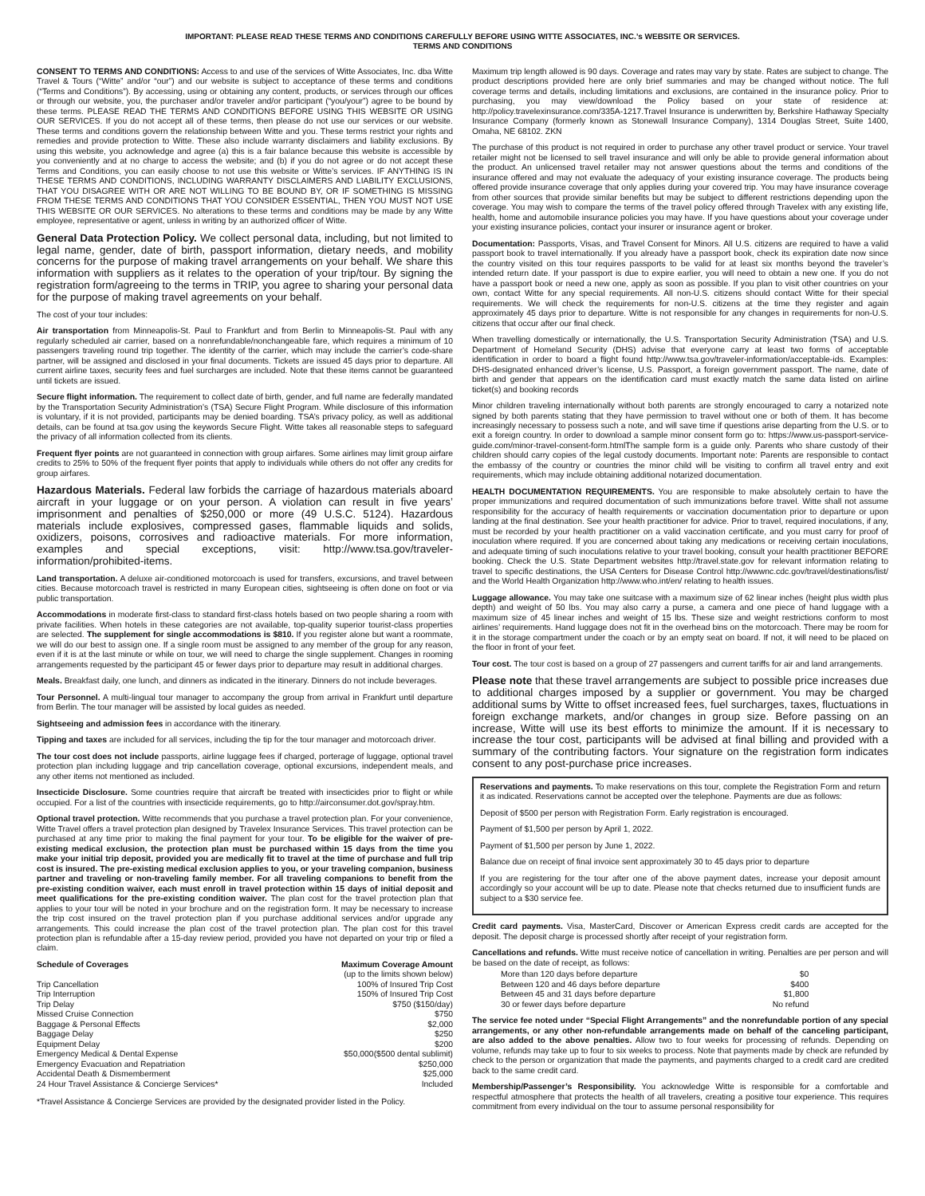IMPORTANT: PLEASE READ THESE TERMS AND CONDITIONS CAREFULLY BEFORE USING WITTE ASSOCIATES, INC.’s WEBSITE OR SERVICES.
TERMS AND CONDITIONS
CONSENT TO TERMS AND CONDITIONS: Access to and use of the services of Witte Associates, Inc. dba Witte Travel & Tours (“Witte” and/or “our”) and our website is subject to acceptance of these terms and conditions (“Terms and Conditions”). By accessing, using or obtaining any content, products, or services through our offices or through our website, you, the purchaser and/or traveler and/or participant (“you/your”) agree to be bound by these terms. PLEASE READ THE TERMS AND CONDITIONS BEFORE USING THIS WEBSITE OR USING OUR SERVICES. If you do not accept all of these terms, then please do not use our services or our website. These terms and conditions govern the relationship between Witte and you. These terms restrict your rights and remedies and provide protection to Witte. These also include warranty disclaimers and liability exclusions. By using this website, you acknowledge and agree (a) this is a fair balance because this website is accessible by you conveniently and at no charge to access the website; and (b) if you do not agree or do not accept these Terms and Conditions, you can easily choose to not use this website or Witte’s services. IF ANYTHING IS IN THESE TERMS AND CONDITIONS, INCLUDING WARRANTY DISCLAIMERS AND LIABILITY EXCLUSIONS, THAT YOU DISAGREE WITH OR ARE NOT WILLING TO BE BOUND BY, OR IF SOMETHING IS MISSING FROM THESE TERMS AND CONDITIONS THAT YOU CONSIDER ESSENTIAL, THEN YOU MUST NOT USE THIS WEBSITE OR OUR SERVICES. No alterations to these terms and conditions may be made by any Witte employee, representative or agent, unless in writing by an authorized officer of Witte.
General Data Protection Policy. We collect personal data, including, but not limited to legal name, gender, date of birth, passport information, dietary needs, and mobility concerns for the purpose of making travel arrangements on your behalf. We share this information with suppliers as it relates to the operation of your trip/tour. By signing the registration form/agreeing to the terms in TRIP, you agree to sharing your personal data for the purpose of making travel agreements on your behalf.
The cost of your tour includes:
Air transportation from Minneapolis-St. Paul to Frankfurt and from Berlin to Minneapolis-St. Paul with any regularly scheduled air carrier, based on a nonrefundable/nonchangeable fare, which requires a minimum of 10 passengers traveling round trip together. The identity of the carrier, which may include the carrier’s code-share partner, will be assigned and disclosed in your final documents. Tickets are issued 45 days prior to departure. All current airline taxes, security fees and fuel surcharges are included. Note that these items cannot be guaranteed until tickets are issued.
Secure flight information. The requirement to collect date of birth, gender, and full name are federally mandated by the Transportation Security Administration’s (TSA) Secure Flight Program. While disclosure of this information is voluntary, if it is not provided, participants may be denied boarding. TSA’s privacy policy, as well as additional details, can be found at tsa.gov using the keywords Secure Flight. Witte takes all reasonable steps to safeguard the privacy of all information collected from its clients.
Frequent flyer points are not guaranteed in connection with group airfares. Some airlines may limit group airfare credits to 25% to 50% of the frequent flyer points that apply to individuals while others do not offer any credits for group airfares.
Hazardous Materials. Federal law forbids the carriage of hazardous materials aboard aircraft in your luggage or on your person. A violation can result in five years’ imprisonment and penalties of $250,000 or more (49 U.S.C. 5124). Hazardous materials include explosives, compressed gases, flammable liquids and solids, oxidizers, poisons, corrosives and radioactive materials. For more information, examples and special exceptions, visit: http://www.tsa.gov/traveler-information/prohibited-items.
Land transportation. A deluxe air-conditioned motorcoach is used for transfers, excursions, and travel between cities. Because motorcoach travel is restricted in many European cities, sightseeing is often done on foot or via public transportation.
Accommodations in moderate first-class to standard first-class hotels based on two people sharing a room with private facilities. When hotels in these categories are not available, top-quality superior tourist-class properties are selected. The supplement for single accommodations is $810. If you register alone but want a roommate, we will do our best to assign one. If a single room must be assigned to any member of the group for any reason, even if it is at the last minute or while on tour, we will need to charge the single supplement. Changes in rooming arrangements requested by the participant 45 or fewer days prior to departure may result in additional charges.
Meals. Breakfast daily, one lunch, and dinners as indicated in the itinerary. Dinners do not include beverages.
Tour Personnel. A multi-lingual tour manager to accompany the group from arrival in Frankfurt until departure from Berlin. The tour manager will be assisted by local guides as needed.
Sightseeing and admission fees in accordance with the itinerary.
Tipping and taxes are included for all services, including the tip for the tour manager and motorcoach driver.
The tour cost does not include passports, airline luggage fees if charged, porterage of luggage, optional travel protection plan including luggage and trip cancellation coverage, optional excursions, independent meals, and any other items not mentioned as included.
Insecticide Disclosure. Some countries require that aircraft be treated with insecticides prior to flight or while occupied. For a list of the countries with insecticide requirements, go to http://airconsumer.dot.gov/spray.htm.
Optional travel protection. Witte recommends that you purchase a travel protection plan. For your convenience, Witte Travel offers a travel protection plan designed by Travelex Insurance Services. This travel protection can be purchased at any time prior to making the final payment for your tour. To be eligible for the waiver of pre-existing medical exclusion, the protection plan must be purchased within 15 days from the time you make your initial trip deposit, provided you are medically fit to travel at the time of purchase and full trip cost is insured. The pre-existing medical exclusion applies to you, or your traveling companion, business partner and traveling or non-traveling family member. For all traveling companions to benefit from the pre-existing condition waiver, each must enroll in travel protection within 15 days of initial deposit and meet qualifications for the pre-existing condition waiver. The plan cost for the travel protection plan that applies to your tour will be noted in your brochure and on the registration form. It may be necessary to increase the trip cost insured on the travel protection plan if you purchase additional services and/or upgrade any arrangements. This could increase the plan cost of the travel protection plan. The plan cost for this travel protection plan is refundable after a 15-day review period, provided you have not departed on your trip or filed a claim.
| Schedule of Coverages | Maximum Coverage Amount |
| --- | --- |
| | (up to the limits shown below) |
| Trip Cancellation | 100% of Insured Trip Cost |
| Trip Interruption | 150% of Insured Trip Cost |
| Trip Delay | $750 ($150/day) |
| Missed Cruise Connection | $750 |
| Baggage & Personal Effects | $2,000 |
| Baggage Delay | $250 |
| Equipment Delay | $200 |
| Emergency Medical & Dental Expense | $50,000($500 dental sublimit) |
| Emergency Evacuation and Repatriation | $250,000 |
| Accidental Death & Dismemberment | $25,000 |
| 24 Hour Travel Assistance & Concierge Services* | Included |
*Travel Assistance & Concierge Services are provided by the designated provider listed in the Policy.
Maximum trip length allowed is 90 days. Coverage and rates may vary by state. Rates are subject to change. The product descriptions provided here are only brief summaries and may be changed without notice. The full coverage terms and details, including limitations and exclusions, are contained in the insurance policy. Prior to purchasing, you may view/download the Policy based on your state of residence at: http://policy.travelexinsurance.com/335A-1217.Travel Insurance is underwritten by, Berkshire Hathaway Specialty Insurance Company (formerly known as Stonewall Insurance Company), 1314 Douglas Street, Suite 1400, Omaha, NE 68102. ZKN
The purchase of this product is not required in order to purchase any other travel product or service. Your travel retailer might not be licensed to sell travel insurance and will only be able to provide general information about the product. An unlicensed travel retailer may not answer questions about the terms and conditions of the insurance offered and may not evaluate the adequacy of your existing insurance coverage. The products being offered provide insurance coverage that only applies during your covered trip. You may have insurance coverage from other sources that provide similar benefits but may be subject to different restrictions depending upon the coverage. You may wish to compare the terms of the travel policy offered through Travelex with any existing life, health, home and automobile insurance policies you may have. If you have questions about your coverage under your existing insurance policies, contact your insurer or insurance agent or broker.
Documentation: Passports, Visas, and Travel Consent for Minors. All U.S. citizens are required to have a valid passport book to travel internationally. If you already have a passport book, check its expiration date now since the country visited on this tour requires passports to be valid for at least six months beyond the traveler’s intended return date. If your passport is due to expire earlier, you will need to obtain a new one. If you do not have a passport book or need a new one, apply as soon as possible. If you plan to visit other countries on your own, contact Witte for any special requirements. All non-U.S. citizens should contact Witte for their special requirements. We will check the requirements for non-U.S. citizens at the time they register and again approximately 45 days prior to departure. Witte is not responsible for any changes in requirements for non-U.S. citizens that occur after our final check.
When travelling domestically or internationally, the U.S. Transportation Security Administration (TSA) and U.S. Department of Homeland Security (DHS) advise that everyone carry at least two forms of acceptable identification in order to board a flight found http://www.tsa.gov/traveler-information/acceptable-ids. Examples: DHS-designated enhanced driver’s license, U.S. Passport, a foreign government passport. The name, date of birth and gender that appears on the identification card must exactly match the same data listed on airline ticket(s) and booking records
Minor children traveling internationally without both parents are strongly encouraged to carry a notarized note signed by both parents stating that they have permission to travel without one or both of them. It has become increasingly necessary to possess such a note, and will save time if questions arise departing from the U.S. or to exit a foreign country. In order to download a sample minor consent form go to: https://www.us-passport-service-guide.com/minor-travel-consent-form.htmlThe sample form is a guide only. Parents who share custody of their children should carry copies of the legal custody documents. Important note: Parents are responsible to contact the embassy of the country or countries the minor child will be visiting to confirm all travel entry and exit requirements, which may include obtaining additional notarized documentation.
HEALTH DOCUMENTATION REQUIREMENTS. You are responsible to make absolutely certain to have the proper immunizations and required documentation of such immunizations before travel. Witte shall not assume responsibility for the accuracy of health requirements or vaccination documentation prior to departure or upon landing at the final destination. See your health practitioner for advice. Prior to travel, required inoculations, if any, must be recorded by your health practitioner on a valid vaccination certificate, and you must carry for proof of inoculation where required. If you are concerned about taking any medications or receiving certain inoculations, and adequate timing of such inoculations relative to your travel booking, consult your health practitioner BEFORE booking. Check the U.S. State Department websites http://travel.state.gov for relevant information relating to travel to specific destinations, the USA Centers for Disease Control http://wwwnc.cdc.gov/travel/destinations/list/ and the World Health Organization http://www.who.int/en/ relating to health issues.
Luggage allowance. You may take one suitcase with a maximum size of 62 linear inches (height plus width plus depth) and weight of 50 lbs. You may also carry a purse, a camera and one piece of hand luggage with a maximum size of 45 linear inches and weight of 15 lbs. These size and weight restrictions conform to most airlines’ requirements. Hand luggage does not fit in the overhead bins on the motorcoach. There may be room for it in the storage compartment under the coach or by an empty seat on board. If not, it will need to be placed on the floor in front of your feet.
Tour cost. The tour cost is based on a group of 27 passengers and current tariffs for air and land arrangements.
Please note that these travel arrangements are subject to possible price increases due to additional charges imposed by a supplier or government. You may be charged additional sums by Witte to offset increased fees, fuel surcharges, taxes, fluctuations in foreign exchange markets, and/or changes in group size. Before passing on an increase, Witte will use its best efforts to minimize the amount. If it is necessary to increase the tour cost, participants will be advised at final billing and provided with a summary of the contributing factors. Your signature on the registration form indicates consent to any post-purchase price increases.
Reservations and payments. To make reservations on this tour, complete the Registration Form and return it as indicated. Reservations cannot be accepted over the telephone. Payments are due as follows:
Deposit of $500 per person with Registration Form. Early registration is encouraged.
Payment of $1,500 per person by April 1, 2022.
Payment of $1,500 per person by June 1, 2022.
Balance due on receipt of final invoice sent approximately 30 to 45 days prior to departure
If you are registering for the tour after one of the above payment dates, increase your deposit amount accordingly so your account will be up to date. Please note that checks returned due to insufficient funds are subject to a $30 service fee.
Credit card payments. Visa, MasterCard, Discover or American Express credit cards are accepted for the deposit. The deposit charge is processed shortly after receipt of your registration form.
Cancellations and refunds. Witte must receive notice of cancellation in writing. Penalties are per person and will be based on the date of receipt, as follows:
| More than 120 days before departure | $0 |
| Between 120 and 46 days before departure | $400 |
| Between 45 and 31 days before departure | $1,800 |
| 30 or fewer days before departure | No refund |
The service fee noted under “Special Flight Arrangements” and the nonrefundable portion of any special arrangements, or any other non-refundable arrangements made on behalf of the canceling participant, are also added to the above penalties. Allow two to four weeks for processing of refunds. Depending on volume, refunds may take up to four to six weeks to process. Note that payments made by check are refunded by check to the person or organization that made the payments, and payments charged to a credit card are credited back to the same credit card.
Membership/Passenger’s Responsibility. You acknowledge Witte is responsible for a comfortable and respectful atmosphere that protects the health of all travelers, creating a positive tour experience. This requires commitment from every individual on the tour to assume personal responsibility for